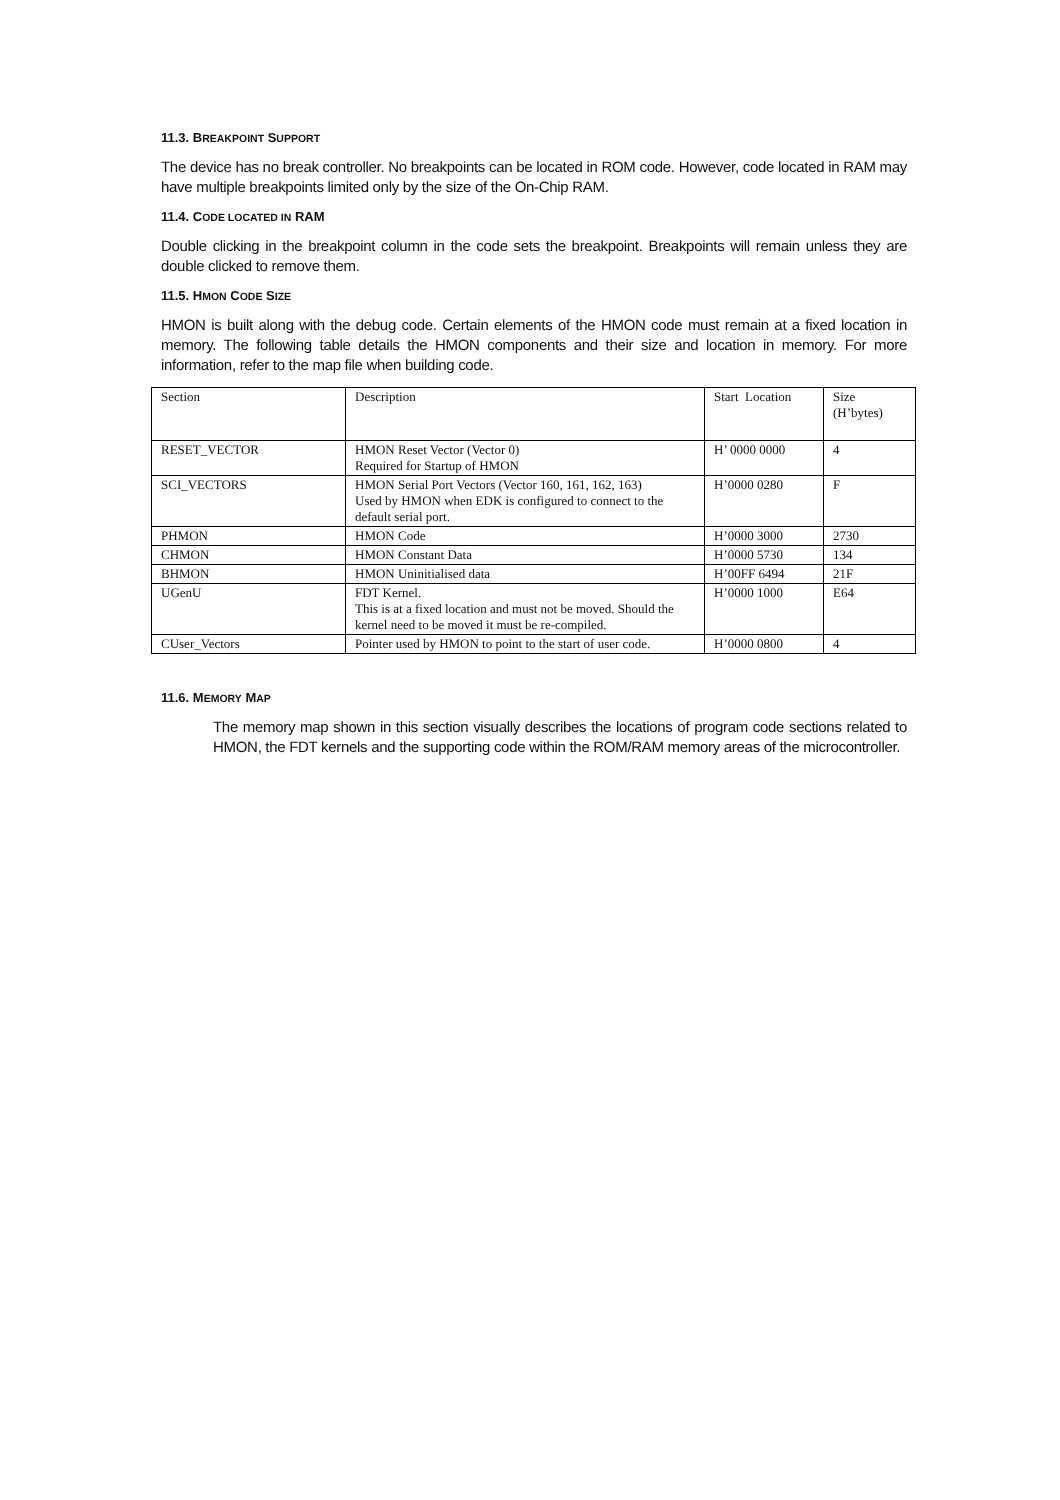11.3. BREAKPOINT SUPPORT
The device has no break controller. No breakpoints can be located in ROM code. However, code located in RAM may have multiple breakpoints limited only by the size of the On-Chip RAM.
11.4. CODE LOCATED IN RAM
Double clicking in the breakpoint column in the code sets the breakpoint. Breakpoints will remain unless they are double clicked to remove them.
11.5. HMON CODE SIZE
HMON is built along with the debug code. Certain elements of the HMON code must remain at a fixed location in memory. The following table details the HMON components and their size and location in memory. For more information, refer to the map file when building code.
| Section | Description | Start Location | Size (H’bytes) |
| RESET_VECTOR | HMON Reset Vector (Vector 0) Required for Startup of HMON | H’ 0000 0000 | 4 |
| SCI_VECTORS | HMON Serial Port Vectors (Vector 160, 161, 162, 163) Used by HMON when EDK is configured to connect to the default serial port. | H’0000 0280 | F |
| PHMON | HMON Code | H’0000 3000 | 2730 |
| CHMON | HMON Constant Data | H’0000 5730 | 134 |
| BHMON | HMON Uninitialised data | H’00FF 6494 | 21F |
| UGenU | FDT Kernel. This is at a fixed location and must not be moved. Should the kernel need to be moved it must be re-compiled. | H’0000 1000 | E64 |
| CUser_Vectors | Pointer used by HMON to point to the start of user code. | H’0000 0800 | 4 |
11.6. MEMORY MAP
The memory map shown in this section visually describes the locations of program code sections related to HMON, the FDT kernels and the supporting code within the ROM/RAM memory areas of the microcontroller.